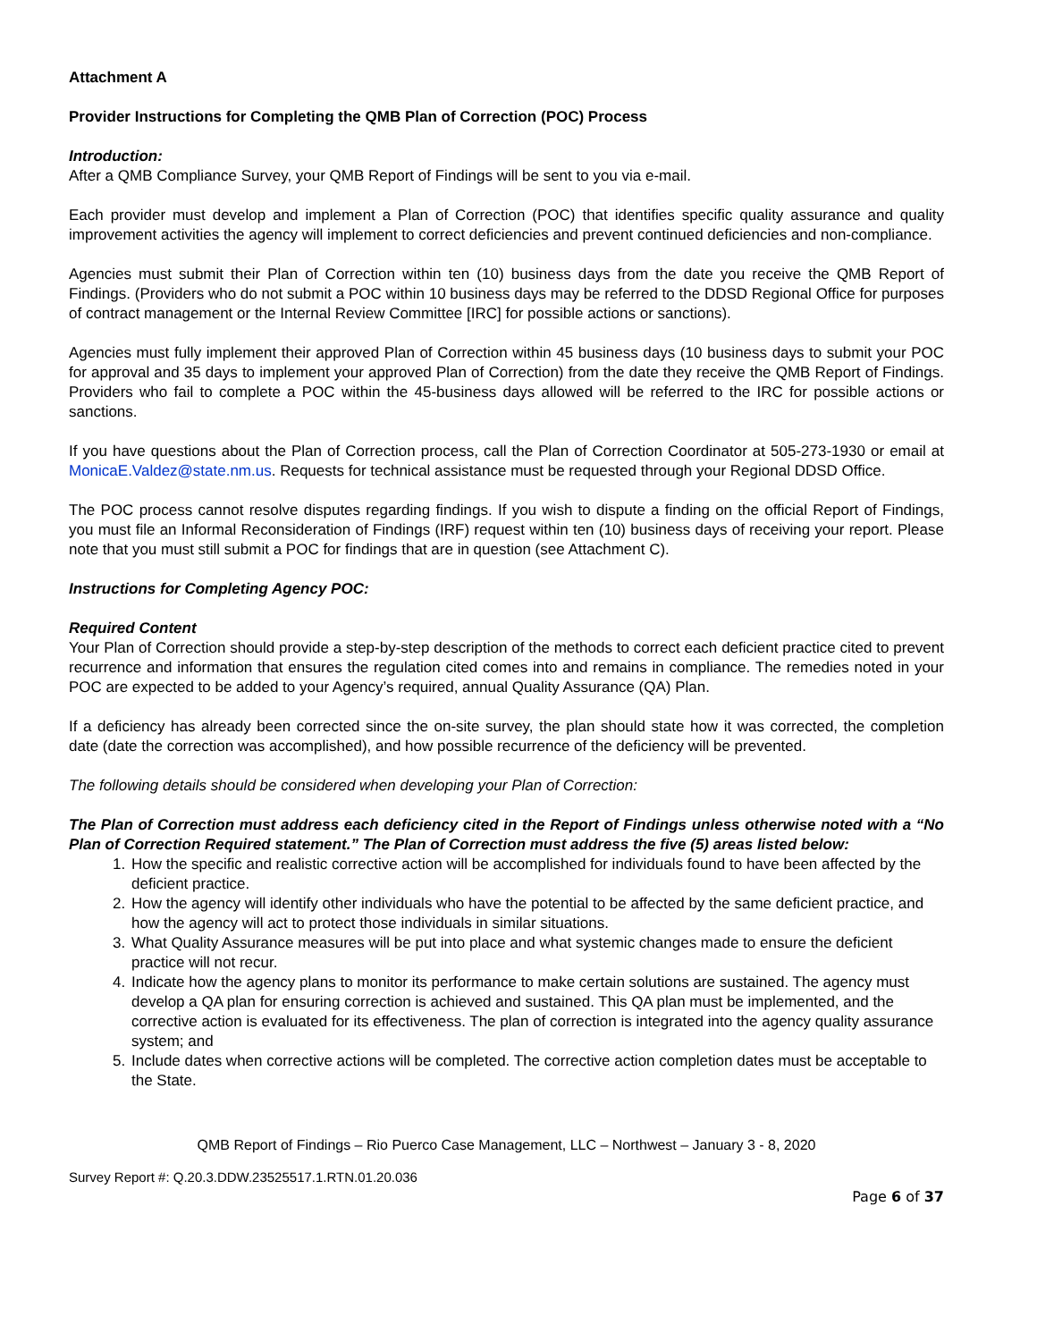Attachment A
Provider Instructions for Completing the QMB Plan of Correction (POC) Process
Introduction:
After a QMB Compliance Survey, your QMB Report of Findings will be sent to you via e-mail.
Each provider must develop and implement a Plan of Correction (POC) that identifies specific quality assurance and quality improvement activities the agency will implement to correct deficiencies and prevent continued deficiencies and non-compliance.
Agencies must submit their Plan of Correction within ten (10) business days from the date you receive the QMB Report of Findings. (Providers who do not submit a POC within 10 business days may be referred to the DDSD Regional Office for purposes of contract management or the Internal Review Committee [IRC] for possible actions or sanctions).
Agencies must fully implement their approved Plan of Correction within 45 business days (10 business days to submit your POC for approval and 35 days to implement your approved Plan of Correction) from the date they receive the QMB Report of Findings. Providers who fail to complete a POC within the 45-business days allowed will be referred to the IRC for possible actions or sanctions.
If you have questions about the Plan of Correction process, call the Plan of Correction Coordinator at 505-273-1930 or email at MonicaE.Valdez@state.nm.us. Requests for technical assistance must be requested through your Regional DDSD Office.
The POC process cannot resolve disputes regarding findings. If you wish to dispute a finding on the official Report of Findings, you must file an Informal Reconsideration of Findings (IRF) request within ten (10) business days of receiving your report. Please note that you must still submit a POC for findings that are in question (see Attachment C).
Instructions for Completing Agency POC:
Required Content
Your Plan of Correction should provide a step-by-step description of the methods to correct each deficient practice cited to prevent recurrence and information that ensures the regulation cited comes into and remains in compliance. The remedies noted in your POC are expected to be added to your Agency’s required, annual Quality Assurance (QA) Plan.
If a deficiency has already been corrected since the on-site survey, the plan should state how it was corrected, the completion date (date the correction was accomplished), and how possible recurrence of the deficiency will be prevented.
The following details should be considered when developing your Plan of Correction:
The Plan of Correction must address each deficiency cited in the Report of Findings unless otherwise noted with a “No Plan of Correction Required statement.” The Plan of Correction must address the five (5) areas listed below:
1. How the specific and realistic corrective action will be accomplished for individuals found to have been affected by the deficient practice.
2. How the agency will identify other individuals who have the potential to be affected by the same deficient practice, and how the agency will act to protect those individuals in similar situations.
3. What Quality Assurance measures will be put into place and what systemic changes made to ensure the deficient practice will not recur.
4. Indicate how the agency plans to monitor its performance to make certain solutions are sustained. The agency must develop a QA plan for ensuring correction is achieved and sustained. This QA plan must be implemented, and the corrective action is evaluated for its effectiveness. The plan of correction is integrated into the agency quality assurance system; and
5. Include dates when corrective actions will be completed. The corrective action completion dates must be acceptable to the State.
QMB Report of Findings – Rio Puerco Case Management, LLC – Northwest – January 3 - 8, 2020
Survey Report #: Q.20.3.DDW.23525517.1.RTN.01.20.036
Page 6 of 37